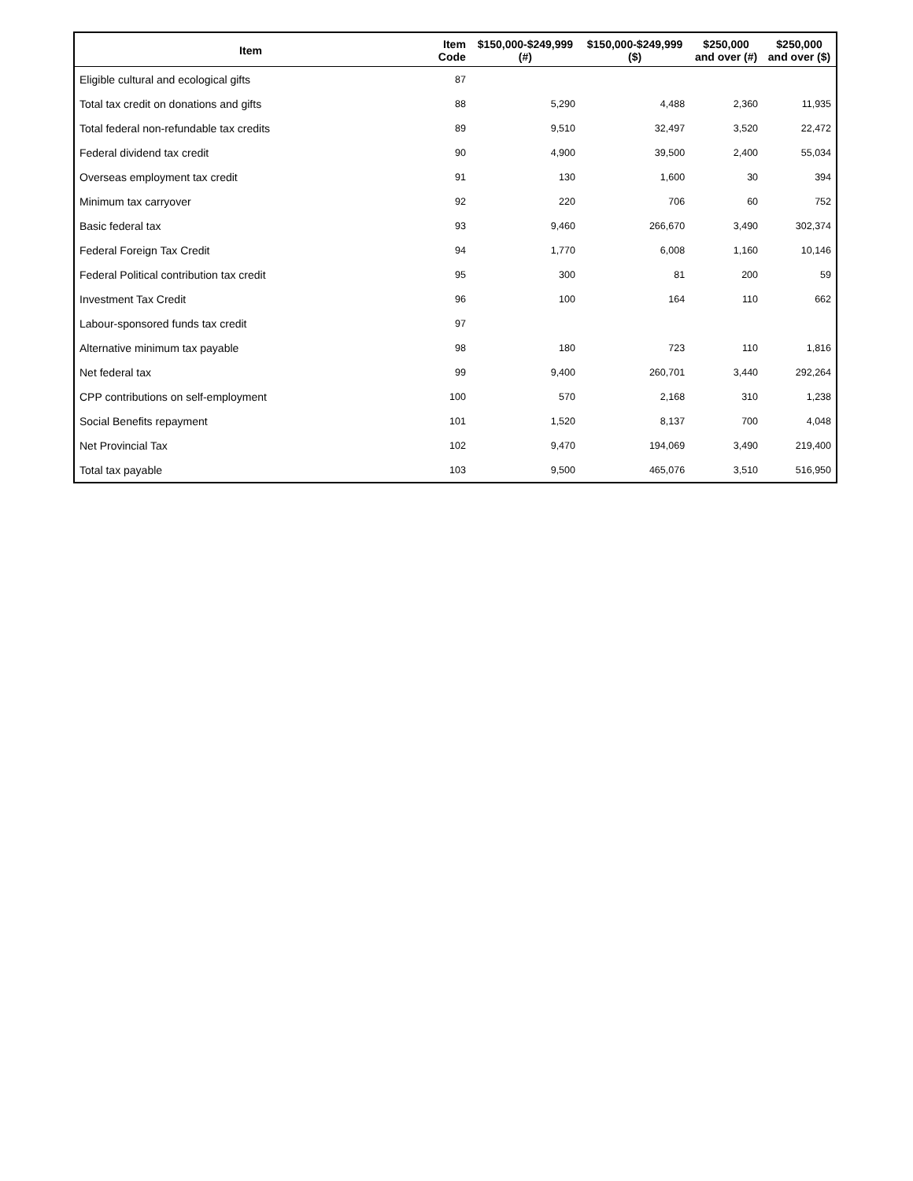| Item | Item Code | $150,000-$249,999 (#) | $150,000-$249,999 ($) | $250,000 and over (#) | $250,000 and over ($) |
| --- | --- | --- | --- | --- | --- |
| Eligible cultural and ecological gifts | 87 | | | | |
| Total tax credit on donations and gifts | 88 | 5,290 | 4,488 | 2,360 | 11,935 |
| Total federal non-refundable tax credits | 89 | 9,510 | 32,497 | 3,520 | 22,472 |
| Federal dividend tax credit | 90 | 4,900 | 39,500 | 2,400 | 55,034 |
| Overseas employment tax credit | 91 | 130 | 1,600 | 30 | 394 |
| Minimum tax carryover | 92 | 220 | 706 | 60 | 752 |
| Basic federal tax | 93 | 9,460 | 266,670 | 3,490 | 302,374 |
| Federal Foreign Tax Credit | 94 | 1,770 | 6,008 | 1,160 | 10,146 |
| Federal Political contribution tax credit | 95 | 300 | 81 | 200 | 59 |
| Investment Tax Credit | 96 | 100 | 164 | 110 | 662 |
| Labour-sponsored funds tax credit | 97 | | | | |
| Alternative minimum tax payable | 98 | 180 | 723 | 110 | 1,816 |
| Net federal tax | 99 | 9,400 | 260,701 | 3,440 | 292,264 |
| CPP contributions on self-employment | 100 | 570 | 2,168 | 310 | 1,238 |
| Social Benefits repayment | 101 | 1,520 | 8,137 | 700 | 4,048 |
| Net Provincial Tax | 102 | 9,470 | 194,069 | 3,490 | 219,400 |
| Total tax payable | 103 | 9,500 | 465,076 | 3,510 | 516,950 |